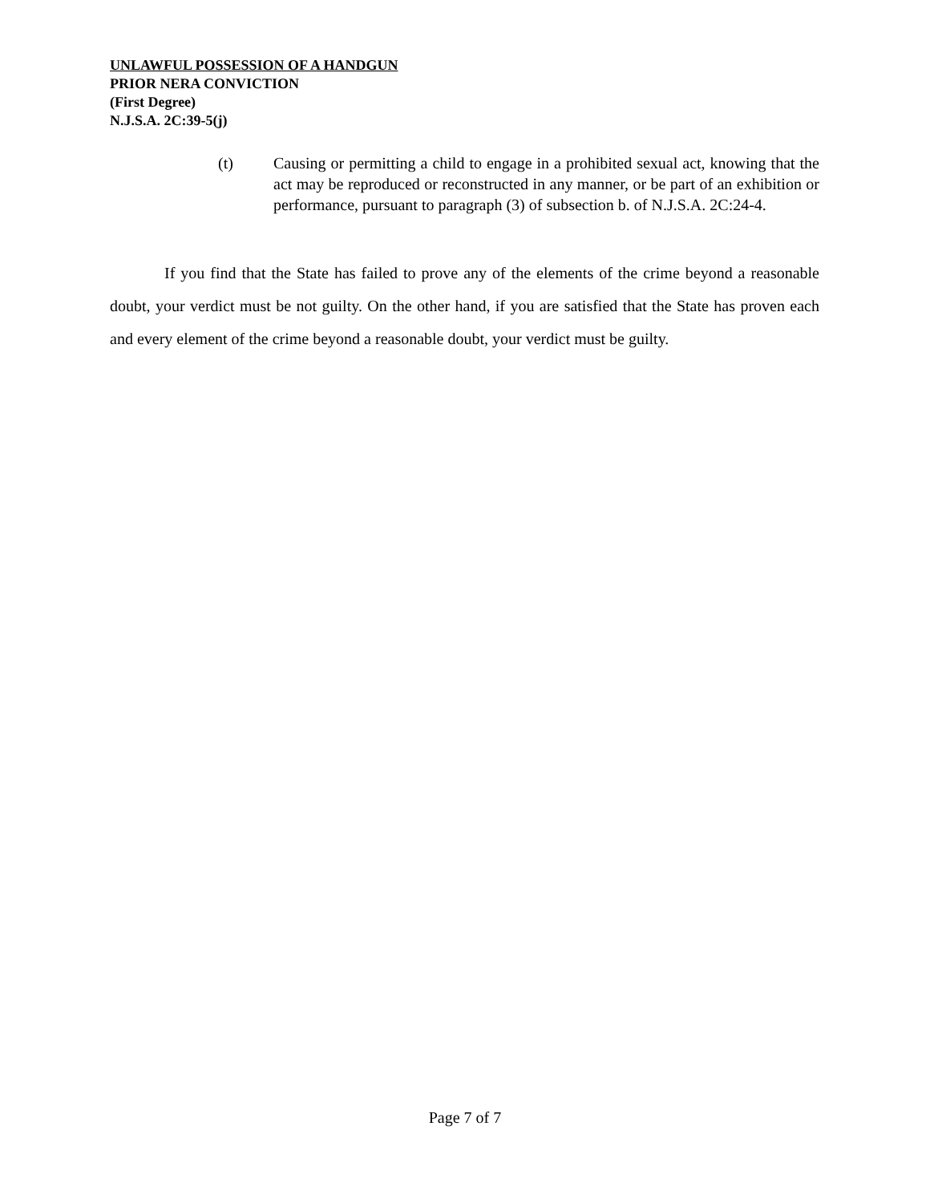UNLAWFUL POSSESSION OF A HANDGUN
PRIOR NERA CONVICTION
(First Degree)
N.J.S.A. 2C:39-5(j)
(t) Causing or permitting a child to engage in a prohibited sexual act, knowing that the act may be reproduced or reconstructed in any manner, or be part of an exhibition or performance, pursuant to paragraph (3) of subsection b. of N.J.S.A. 2C:24-4.
If you find that the State has failed to prove any of the elements of the crime beyond a reasonable doubt, your verdict must be not guilty. On the other hand, if you are satisfied that the State has proven each and every element of the crime beyond a reasonable doubt, your verdict must be guilty.
Page 7 of 7